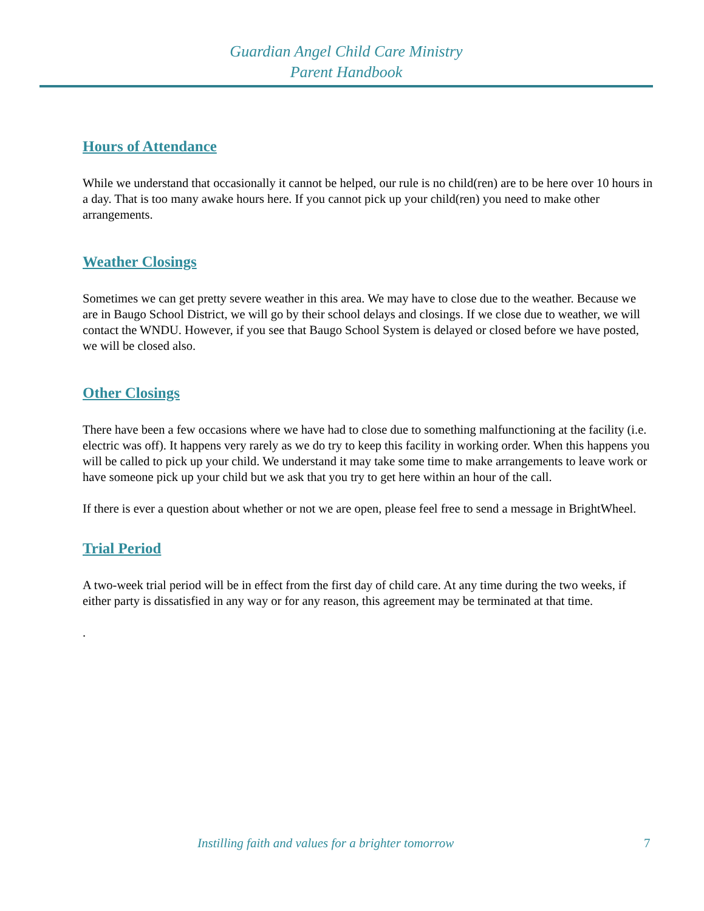Guardian Angel Child Care Ministry
Parent Handbook
Hours of Attendance
While we understand that occasionally it cannot be helped, our rule is no child(ren) are to be here over 10 hours in a day. That is too many awake hours here. If you cannot pick up your child(ren) you need to make other arrangements.
Weather Closings
Sometimes we can get pretty severe weather in this area. We may have to close due to the weather. Because we are in Baugo School District, we will go by their school delays and closings. If we close due to weather, we will contact the WNDU. However, if you see that Baugo School System is delayed or closed before we have posted, we will be closed also.
Other Closings
There have been a few occasions where we have had to close due to something malfunctioning at the facility (i.e. electric was off). It happens very rarely as we do try to keep this facility in working order. When this happens you will be called to pick up your child. We understand it may take some time to make arrangements to leave work or have someone pick up your child but we ask that you try to get here within an hour of the call.
If there is ever a question about whether or not we are open, please feel free to send a message in BrightWheel.
Trial Period
A two-week trial period will be in effect from the first day of child care. At any time during the two weeks, if either party is dissatisfied in any way or for any reason, this agreement may be terminated at that time.
.
Instilling faith and values for a brighter tomorrow 7